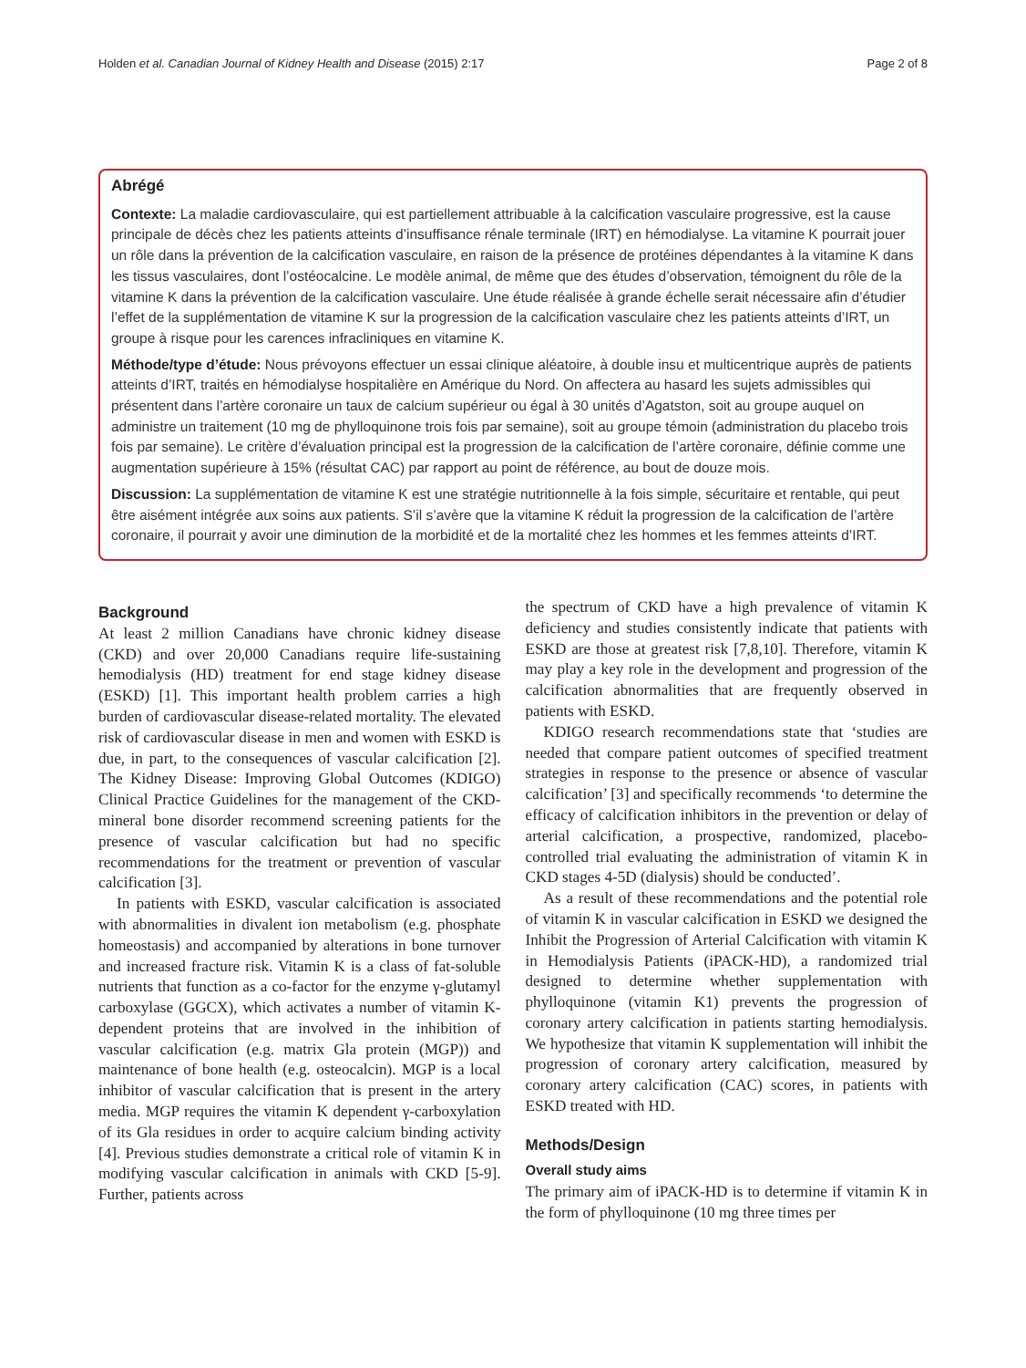Holden et al. Canadian Journal of Kidney Health and Disease (2015) 2:17 Page 2 of 8
Abrégé
Contexte: La maladie cardiovasculaire, qui est partiellement attribuable à la calcification vasculaire progressive, est la cause principale de décès chez les patients atteints d’insuffisance rénale terminale (IRT) en hémodialyse. La vitamine K pourrait jouer un rôle dans la prévention de la calcification vasculaire, en raison de la présence de protéines dépendantes à la vitamine K dans les tissus vasculaires, dont l’ostéocalcine. Le modèle animal, de même que des études d’observation, témoignent du rôle de la vitamine K dans la prévention de la calcification vasculaire. Une étude réalisée à grande échelle serait nécessaire afin d’étudier l’effet de la supplémentation de vitamine K sur la progression de la calcification vasculaire chez les patients atteints d’IRT, un groupe à risque pour les carences infracliniques en vitamine K.
Méthode/type d’étude: Nous prévoyons effectuer un essai clinique aléatoire, à double insu et multicentrique auprès de patients atteints d’IRT, traités en hémodialyse hospitalière en Amérique du Nord. On affectera au hasard les sujets admissibles qui présentent dans l’artère coronaire un taux de calcium supérieur ou égal à 30 unités d’Agatston, soit au groupe auquel on administre un traitement (10 mg de phylloquinone trois fois par semaine), soit au groupe témoin (administration du placebo trois fois par semaine). Le critère d’évaluation principal est la progression de la calcification de l’artère coronaire, définie comme une augmentation supérieure à 15% (résultat CAC) par rapport au point de référence, au bout de douze mois.
Discussion: La supplémentation de vitamine K est une stratégie nutritionnelle à la fois simple, sécuritaire et rentable, qui peut être aisément intégrée aux soins aux patients. S’il s’avère que la vitamine K réduit la progression de la calcification de l’artère coronaire, il pourrait y avoir une diminution de la morbidité et de la mortalité chez les hommes et les femmes atteints d’IRT.
Background
At least 2 million Canadians have chronic kidney disease (CKD) and over 20,000 Canadians require life-sustaining hemodialysis (HD) treatment for end stage kidney disease (ESKD) [1]. This important health problem carries a high burden of cardiovascular disease-related mortality. The elevated risk of cardiovascular disease in men and women with ESKD is due, in part, to the consequences of vascular calcification [2]. The Kidney Disease: Improving Global Outcomes (KDIGO) Clinical Practice Guidelines for the management of the CKD-mineral bone disorder recommend screening patients for the presence of vascular calcification but had no specific recommendations for the treatment or prevention of vascular calcification [3].
In patients with ESKD, vascular calcification is associated with abnormalities in divalent ion metabolism (e.g. phosphate homeostasis) and accompanied by alterations in bone turnover and increased fracture risk. Vitamin K is a class of fat-soluble nutrients that function as a co-factor for the enzyme γ-glutamyl carboxylase (GGCX), which activates a number of vitamin K-dependent proteins that are involved in the inhibition of vascular calcification (e.g. matrix Gla protein (MGP)) and maintenance of bone health (e.g. osteocalcin). MGP is a local inhibitor of vascular calcification that is present in the artery media. MGP requires the vitamin K dependent γ-carboxylation of its Gla residues in order to acquire calcium binding activity [4]. Previous studies demonstrate a critical role of vitamin K in modifying vascular calcification in animals with CKD [5-9]. Further, patients across
the spectrum of CKD have a high prevalence of vitamin K deficiency and studies consistently indicate that patients with ESKD are those at greatest risk [7,8,10]. Therefore, vitamin K may play a key role in the development and progression of the calcification abnormalities that are frequently observed in patients with ESKD.
KDIGO research recommendations state that ‘studies are needed that compare patient outcomes of specified treatment strategies in response to the presence or absence of vascular calcification’ [3] and specifically recommends ‘to determine the efficacy of calcification inhibitors in the prevention or delay of arterial calcification, a prospective, randomized, placebo-controlled trial evaluating the administration of vitamin K in CKD stages 4-5D (dialysis) should be conducted’.
As a result of these recommendations and the potential role of vitamin K in vascular calcification in ESKD we designed the Inhibit the Progression of Arterial Calcification with vitamin K in Hemodialysis Patients (iPACK-HD), a randomized trial designed to determine whether supplementation with phylloquinone (vitamin K1) prevents the progression of coronary artery calcification in patients starting hemodialysis. We hypothesize that vitamin K supplementation will inhibit the progression of coronary artery calcification, measured by coronary artery calcification (CAC) scores, in patients with ESKD treated with HD.
Methods/Design
Overall study aims
The primary aim of iPACK-HD is to determine if vitamin K in the form of phylloquinone (10 mg three times per